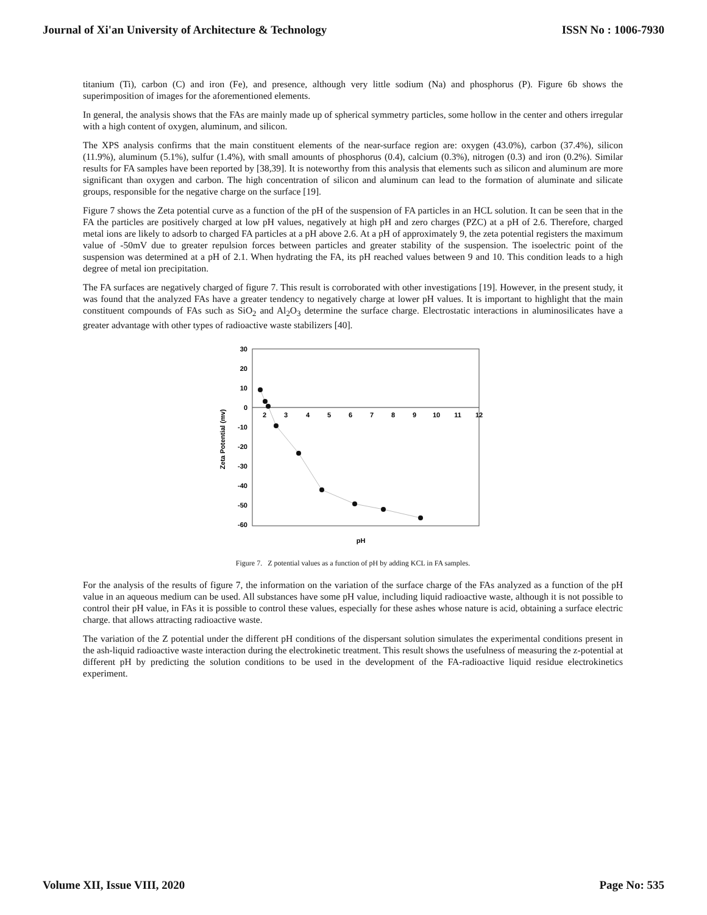Journal of Xi'an University of Architecture & Technology ISSN No : 1006-7930
titanium (Ti), carbon (C) and iron (Fe), and presence, although very little sodium (Na) and phosphorus (P). Figure 6b shows the superimposition of images for the aforementioned elements.
In general, the analysis shows that the FAs are mainly made up of spherical symmetry particles, some hollow in the center and others irregular with a high content of oxygen, aluminum, and silicon.
The XPS analysis confirms that the main constituent elements of the near-surface region are: oxygen (43.0%), carbon (37.4%), silicon (11.9%), aluminum (5.1%), sulfur (1.4%), with small amounts of phosphorus (0.4), calcium (0.3%), nitrogen (0.3) and iron (0.2%). Similar results for FA samples have been reported by [38,39]. It is noteworthy from this analysis that elements such as silicon and aluminum are more significant than oxygen and carbon. The high concentration of silicon and aluminum can lead to the formation of aluminate and silicate groups, responsible for the negative charge on the surface [19].
Figure 7 shows the Zeta potential curve as a function of the pH of the suspension of FA particles in an HCL solution. It can be seen that in the FA the particles are positively charged at low pH values, negatively at high pH and zero charges (PZC) at a pH of 2.6. Therefore, charged metal ions are likely to adsorb to charged FA particles at a pH above 2.6. At a pH of approximately 9, the zeta potential registers the maximum value of -50mV due to greater repulsion forces between particles and greater stability of the suspension. The isoelectric point of the suspension was determined at a pH of 2.1. When hydrating the FA, its pH reached values between 9 and 10. This condition leads to a high degree of metal ion precipitation.
The FA surfaces are negatively charged of figure 7. This result is corroborated with other investigations [19]. However, in the present study, it was found that the analyzed FAs have a greater tendency to negatively charge at lower pH values. It is important to highlight that the main constituent compounds of FAs such as SiO<sub>2</sub> and Al<sub>2</sub>O<sub>3</sub> determine the surface charge. Electrostatic interactions in aluminosilicates have a greater advantage with other types of radioactive waste stabilizers [40].
30
20
10
0
-10
-20
-30
-40
-50
-60
2
3
4
5
6
7
8
9
10
11
12
pH
Zeta Potential (mv)
Figure 7. Z potential values as a function of pH by adding KCL in FA samples.
For the analysis of the results of figure 7, the information on the variation of the surface charge of the FAs analyzed as a function of the pH value in an aqueous medium can be used. All substances have some pH value, including liquid radioactive waste, although it is not possible to control their pH value, in FAs it is possible to control these values, especially for these ashes whose nature is acid, obtaining a surface electric charge. that allows attracting radioactive waste.
The variation of the Z potential under the different pH conditions of the dispersant solution simulates the experimental conditions present in the ash-liquid radioactive waste interaction during the electrokinetic treatment. This result shows the usefulness of measuring the z-potential at different pH by predicting the solution conditions to be used in the development of the FA-radioactive liquid residue electrokinetics experiment.
Volume XII, Issue VIII, 2020 Page No: 535